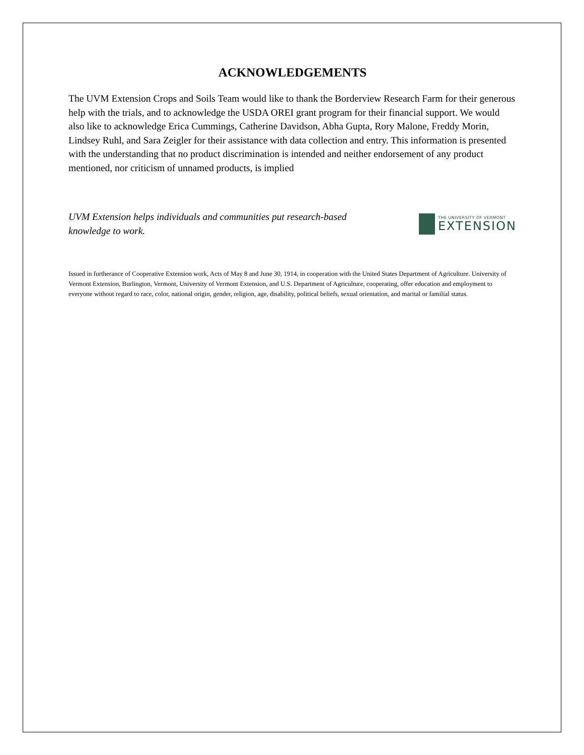ACKNOWLEDGEMENTS
The UVM Extension Crops and Soils Team would like to thank the Borderview Research Farm for their generous help with the trials, and to acknowledge the USDA OREI grant program for their financial support. We would also like to acknowledge Erica Cummings, Catherine Davidson, Abha Gupta, Rory Malone, Freddy Morin, Lindsey Ruhl, and Sara Zeigler for their assistance with data collection and entry. This information is presented with the understanding that no product discrimination is intended and neither endorsement of any product mentioned, nor criticism of unnamed products, is implied
UVM Extension helps individuals and communities put research-based knowledge to work.
THE UNIVERSITY OF VERMONT
EXTENSION
Issued in furtherance of Cooperative Extension work, Acts of May 8 and June 30, 1914, in cooperation with the United States Department of Agriculture. University of Vermont Extension, Burlington, Vermont, University of Vermont Extension, and U.S. Department of Agriculture, cooperating, offer education and employment to everyone without regard to race, color, national origin, gender, religion, age, disability, political beliefs, sexual orientation, and marital or familial status.